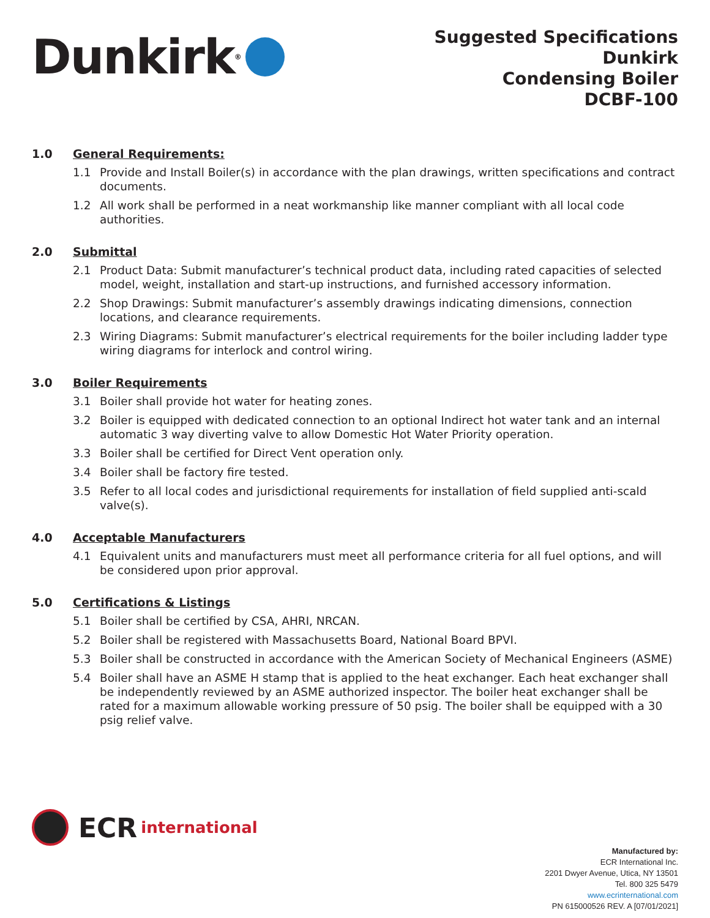Dunkirk<sup>®</sup>
Suggested Specifications
Dunkirk
Condensing Boiler
DCBF-100
1.0 General Requirements:
1.1 Provide and Install Boiler(s) in accordance with the plan drawings, written specifications and contract documents.
1.2 All work shall be performed in a neat workmanship like manner compliant with all local code authorities.
2.0 Submittal
2.1 Product Data: Submit manufacturer’s technical product data, including rated capacities of selected model, weight, installation and start-up instructions, and furnished accessory information.
2.2 Shop Drawings: Submit manufacturer’s assembly drawings indicating dimensions, connection locations, and clearance requirements.
2.3 Wiring Diagrams: Submit manufacturer’s electrical requirements for the boiler including ladder type wiring diagrams for interlock and control wiring.
3.0 Boiler Requirements
3.1 Boiler shall provide hot water for heating zones.
3.2 Boiler is equipped with dedicated connection to an optional Indirect hot water tank and an internal automatic 3 way diverting valve to allow Domestic Hot Water Priority operation.
3.3 Boiler shall be certified for Direct Vent operation only.
3.4 Boiler shall be factory fire tested.
3.5 Refer to all local codes and jurisdictional requirements for installation of field supplied anti-scald valve(s).
4.0 Acceptable Manufacturers
4.1 Equivalent units and manufacturers must meet all performance criteria for all fuel options, and will be considered upon prior approval.
5.0 Certifications & Listings
5.1 Boiler shall be certified by CSA, AHRI, NRCAN.
5.2 Boiler shall be registered with Massachusetts Board, National Board BPVI.
5.3 Boiler shall be constructed in accordance with the American Society of Mechanical Engineers (ASME)
5.4 Boiler shall have an ASME H stamp that is applied to the heat exchanger. Each heat exchanger shall be independently reviewed by an ASME authorized inspector. The boiler heat exchanger shall be rated for a maximum allowable working pressure of 50 psig. The boiler shall be equipped with a 30 psig relief valve.
ECR international
Manufactured by:
ECR International Inc.
2201 Dwyer Avenue, Utica, NY 13501
Tel. 800 325 5479
www.ecrinternational.com
PN 615000526 REV. A [07/01/2021]